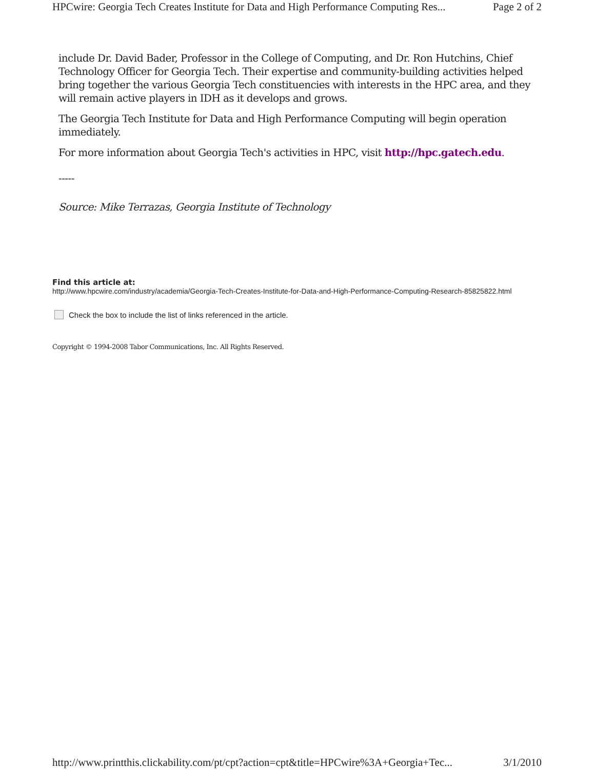HPCwire: Georgia Tech Creates Institute for Data and High Performance Computing Res... Page 2 of 2
include Dr. David Bader, Professor in the College of Computing, and Dr. Ron Hutchins, Chief Technology Officer for Georgia Tech. Their expertise and community-building activities helped bring together the various Georgia Tech constituencies with interests in the HPC area, and they will remain active players in IDH as it develops and grows.
The Georgia Tech Institute for Data and High Performance Computing will begin operation immediately.
For more information about Georgia Tech's activities in HPC, visit http://hpc.gatech.edu.
-----
Source: Mike Terrazas, Georgia Institute of Technology
Find this article at:
http://www.hpcwire.com/industry/academia/Georgia-Tech-Creates-Institute-for-Data-and-High-Performance-Computing-Research-85825822.html
Check the box to include the list of links referenced in the article.
Copyright © 1994-2008 Tabor Communications, Inc. All Rights Reserved.
http://www.printthis.clickability.com/pt/cpt?action=cpt&title=HPCwire%3A+Georgia+Tec... 3/1/2010